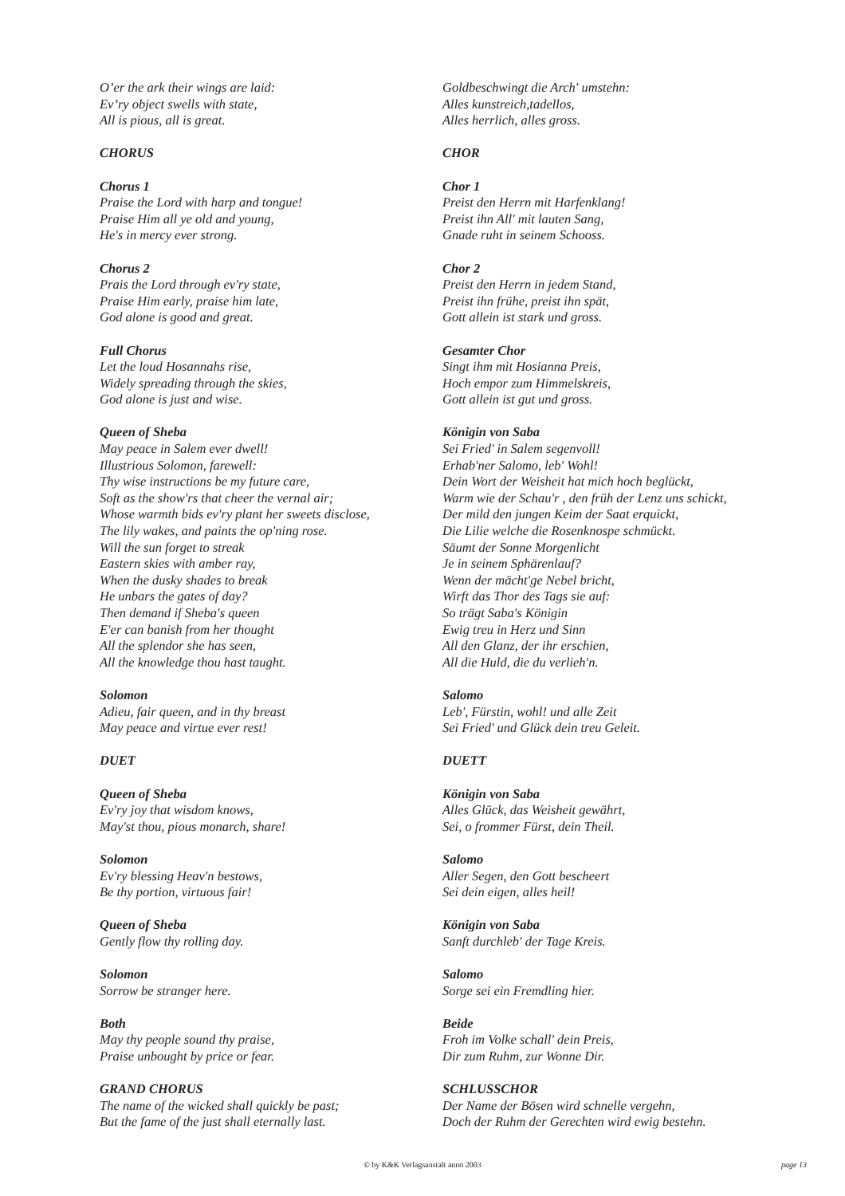O’er the ark their wings are laid:
Ev’ry object swells with state,
All is pious, all is great.
CHORUS
Chorus 1
Praise the Lord with harp and tongue!
Praise Him all ye old and young,
He's in mercy ever strong.
Chorus 2
Prais the Lord through ev'ry state,
Praise Him early, praise him late,
God alone is good and great.
Full Chorus
Let the loud Hosannahs rise,
Widely spreading through the skies,
God alone is just and wise.
Queen of Sheba
May peace in Salem ever dwell!
Illustrious Solomon, farewell:
Thy wise instructions be my future care,
Soft as the show'rs that cheer the vernal air;
Whose warmth bids ev'ry plant her sweets disclose,
The lily wakes, and paints the op'ning rose.
Will the sun forget to streak
Eastern skies with amber ray,
When the dusky shades to break
He unbars the gates of day?
Then demand if Sheba's queen
E'er can banish from her thought
All the splendor she has seen,
All the knowledge thou hast taught.
Solomon
Adieu, fair queen, and in thy breast
May peace and virtue ever rest!
DUET
Queen of Sheba
Ev'ry joy that wisdom knows,
May'st thou, pious monarch, share!
Solomon
Ev'ry blessing Heav'n bestows,
Be thy portion, virtuous fair!
Queen of Sheba
Gently flow thy rolling day.
Solomon
Sorrow be stranger here.
Both
May thy people sound thy praise,
Praise unbought by price or fear.
GRAND CHORUS
The name of the wicked shall quickly be past;
But the fame of the just shall eternally last.
Goldbeschwingt die Arch' umstehn:
Alles kunstreich,tadellos,
Alles herrlich, alles gross.
CHOR
Chor 1
Preist den Herrn mit Harfenklang!
Preist ihn All' mit lauten Sang,
Gnade ruht in seinem Schooss.
Chor 2
Preist den Herrn in jedem Stand,
Preist ihn frühe, preist ihn spät,
Gott allein ist stark und gross.
Gesamter Chor
Singt ihm mit Hosianna Preis,
Hoch empor zum Himmelskreis,
Gott allein ist gut und gross.
Königin von Saba
Sei Fried' in Salem segenvoll!
Erhab'ner Salomo, leb' Wohl!
Dein Wort der Weisheit hat mich hoch beglückt,
Warm wie der Schau'r , den früh der Lenz uns schickt,
Der mild den jungen Keim der Saat erquickt,
Die Lilie welche die Rosenknospe schmückt.
Säumt der Sonne Morgenlicht
Je in seinem Sphärenlauf?
Wenn der mächt'ge Nebel bricht,
Wirft das Thor des Tags sie auf:
So trägt Saba's Königin
Ewig treu in Herz und Sinn
All den Glanz, der ihr erschien,
All die Huld, die du verlieh'n.
Salomo
Leb', Fürstin, wohl! und alle Zeit
Sei Fried' und Glück dein treu Geleit.
DUETT
Königin von Saba
Alles Glück, das Weisheit gewährt,
Sei, o frommer Fürst, dein Theil.
Salomo
Aller Segen, den Gott bescheert
Sei dein eigen, alles heil!
Königin von Saba
Sanft durchleb' der Tage Kreis.
Salomo
Sorge sei ein Fremdling hier.
Beide
Froh im Volke schall' dein Preis,
Dir zum Ruhm, zur Wonne Dir.
SCHLUSSCHOR
Der Name der Bösen wird schnelle vergehn,
Doch der Ruhm der Gerechten wird ewig bestehn.
© by K&K Verlagsanstalt anno 2003
page 13